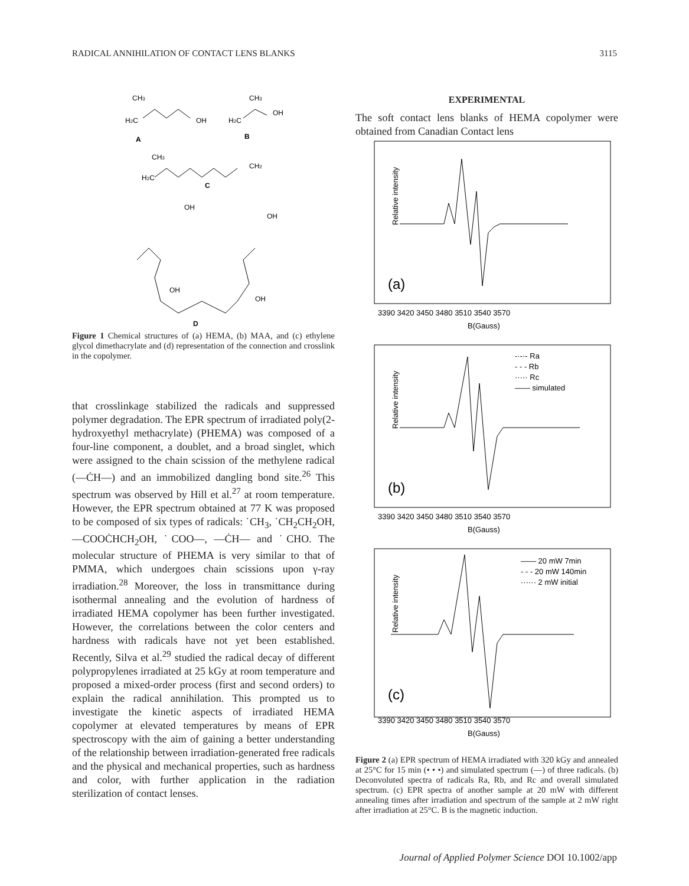RADICAL ANNIHILATION OF CONTACT LENS BLANKS 3115
H2C
CH3
OH
A
H2C
CH3
OH
B
H2C
CH3
C
CH2
OH
OH
OH
OH
D
Figure 1 Chemical structures of (a) HEMA, (b) MAA, and (c) ethylene glycol dimethacrylate and (d) representation of the connection and crosslink in the copolymer.
that crosslinkage stabilized the radicals and suppressed polymer degradation. The EPR spectrum of irradiated poly(2-hydroxyethyl methacrylate) (PHEMA) was composed of a four-line component, a doublet, and a broad singlet, which were assigned to the chain scission of the methylene radical (—ĊH—) and an immobilized dangling bond site.<sup>26</sup> This spectrum was observed by Hill et al.<sup>27</sup> at room temperature. However, the EPR spectrum obtained at 77 K was proposed to be composed of six types of radicals: ˙CH<sub>3</sub>, ˙CH<sub>2</sub>CH<sub>2</sub>OH, —COOĊHCH<sub>2</sub>OH, ˙COO—, —ĊH— and ˙CHO. The molecular structure of PHEMA is very similar to that of PMMA, which undergoes chain scissions upon γ-ray irradiation.<sup>28</sup> Moreover, the loss in transmittance during isothermal annealing and the evolution of hardness of irradiated HEMA copolymer has been further investigated. However, the correlations between the color centers and hardness with radicals have not yet been established. Recently, Silva et al.<sup>29</sup> studied the radical decay of different polypropylenes irradiated at 25 kGy at room temperature and proposed a mixed-order process (first and second orders) to explain the radical annihilation. This prompted us to investigate the kinetic aspects of irradiated HEMA copolymer at elevated temperatures by means of EPR spectroscopy with the aim of gaining a better understanding of the relationship between irradiation-generated free radicals and the physical and mechanical properties, such as hardness and color, with further application in the radiation sterilization of contact lenses.
EXPERIMENTAL
The soft contact lens blanks of HEMA copolymer were obtained from Canadian Contact lens
Relative intensity
(a)
3390 3420 3450 3480 3510 3540 3570
B(Gauss)
-·-·- Ra
- - - Rb
····· Rc
—— simulated
Relative intensity
(b)
3390 3420 3450 3480 3510 3540 3570
B(Gauss)
—— 20 mW 7min
- - - 20 mW 140min
······ 2 mW initial
Relative intensity
(c)
3390 3420 3450 3480 3510 3540 3570
B(Gauss)
Figure 2 (a) EPR spectrum of HEMA irradiated with 320 kGy and annealed at 25°C for 15 min (• • •) and simulated spectrum (—) of three radicals. (b) Deconvoluted spectra of radicals Ra, Rb, and Rc and overall simulated spectrum. (c) EPR spectra of another sample at 20 mW with different annealing times after irradiation and spectrum of the sample at 2 mW right after irradiation at 25°C. B is the magnetic induction.
Journal of Applied Polymer Science DOI 10.1002/app